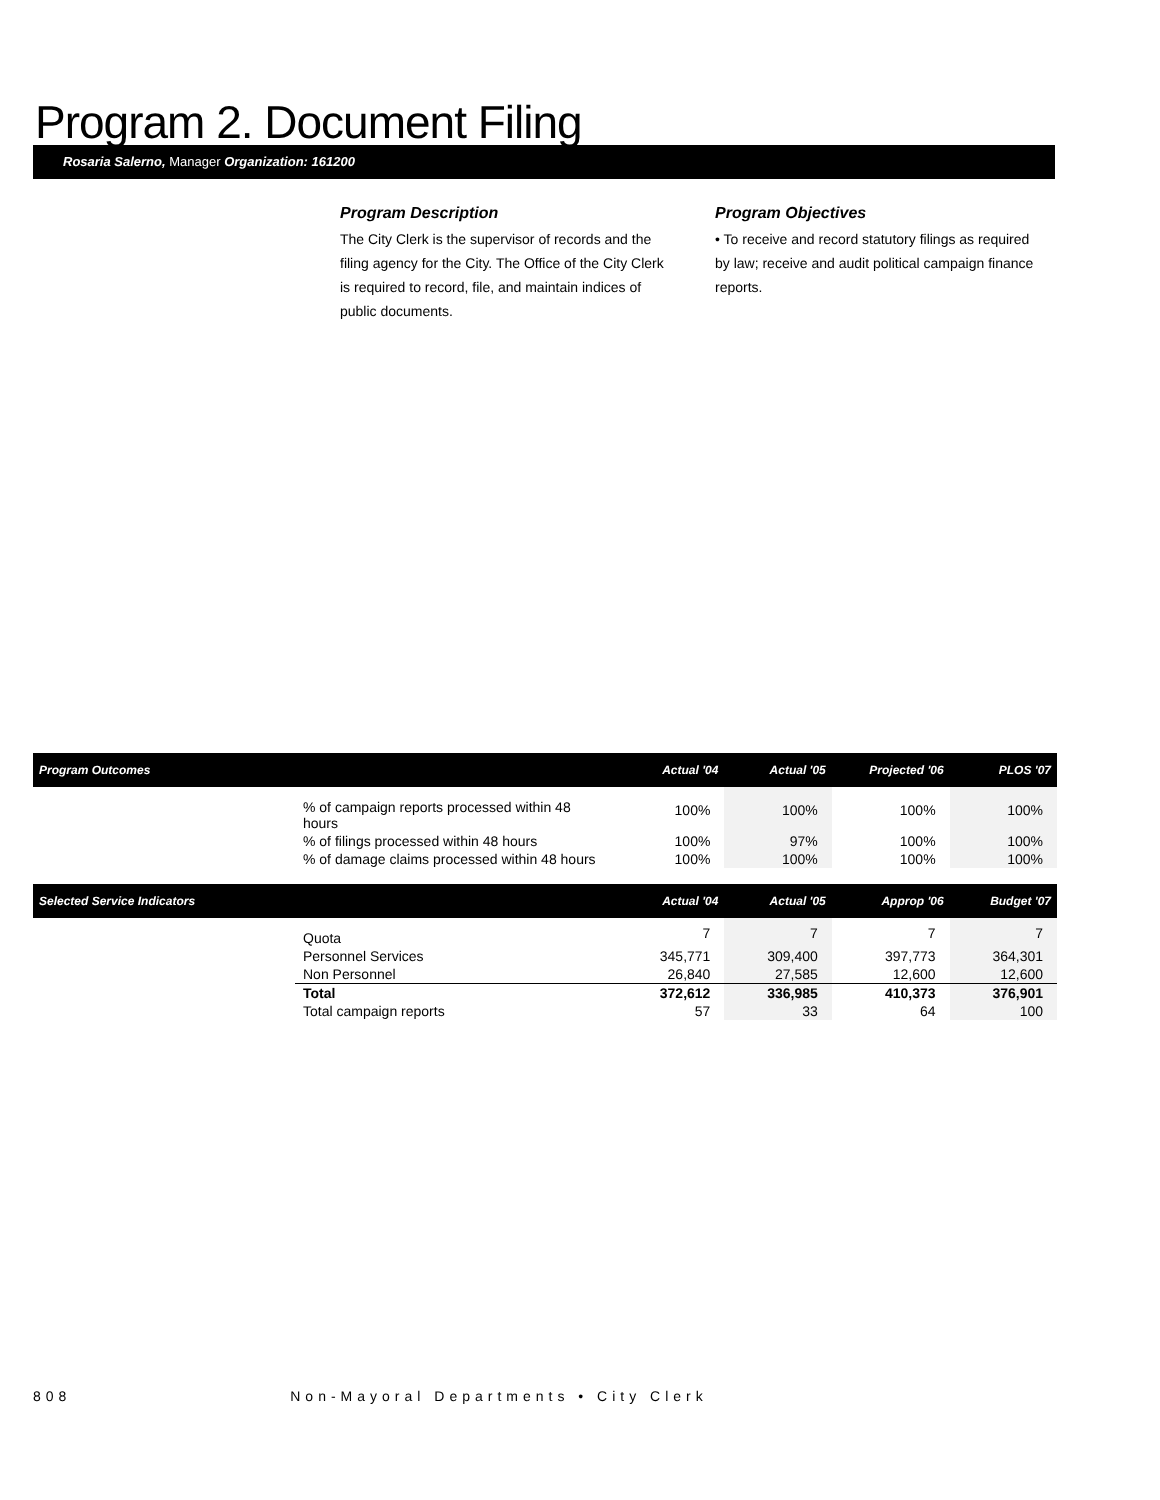Program 2. Document Filing
Rosaria Salerno, Manager Organization: 161200
Program Description
The City Clerk is the supervisor of records and the filing agency for the City. The Office of the City Clerk is required to record, file, and maintain indices of public documents.
Program Objectives
• To receive and record statutory filings as required by law; receive and audit political campaign finance reports.
| Program Outcomes | | Actual '04 | Actual '05 | Projected '06 | PLOS '07 |
| --- | --- | --- | --- | --- | --- |
| | % of campaign reports processed within 48 hours | 100% | 100% | 100% | 100% |
| | % of filings processed within 48 hours | 100% | 97% | 100% | 100% |
| | % of damage claims processed within 48 hours | 100% | 100% | 100% | 100% |
| Selected Service Indicators | | Actual '04 | Actual '05 | Approp '06 | Budget '07 |
| | Quota | 7 | 7 | 7 | 7 |
| | Personnel Services | 345,771 | 309,400 | 397,773 | 364,301 |
| | Non Personnel | 26,840 | 27,585 | 12,600 | 12,600 |
| | Total | 372,612 | 336,985 | 410,373 | 376,901 |
| | Total campaign reports | 57 | 33 | 64 | 100 |
808 Non-Mayoral Departments • City Clerk